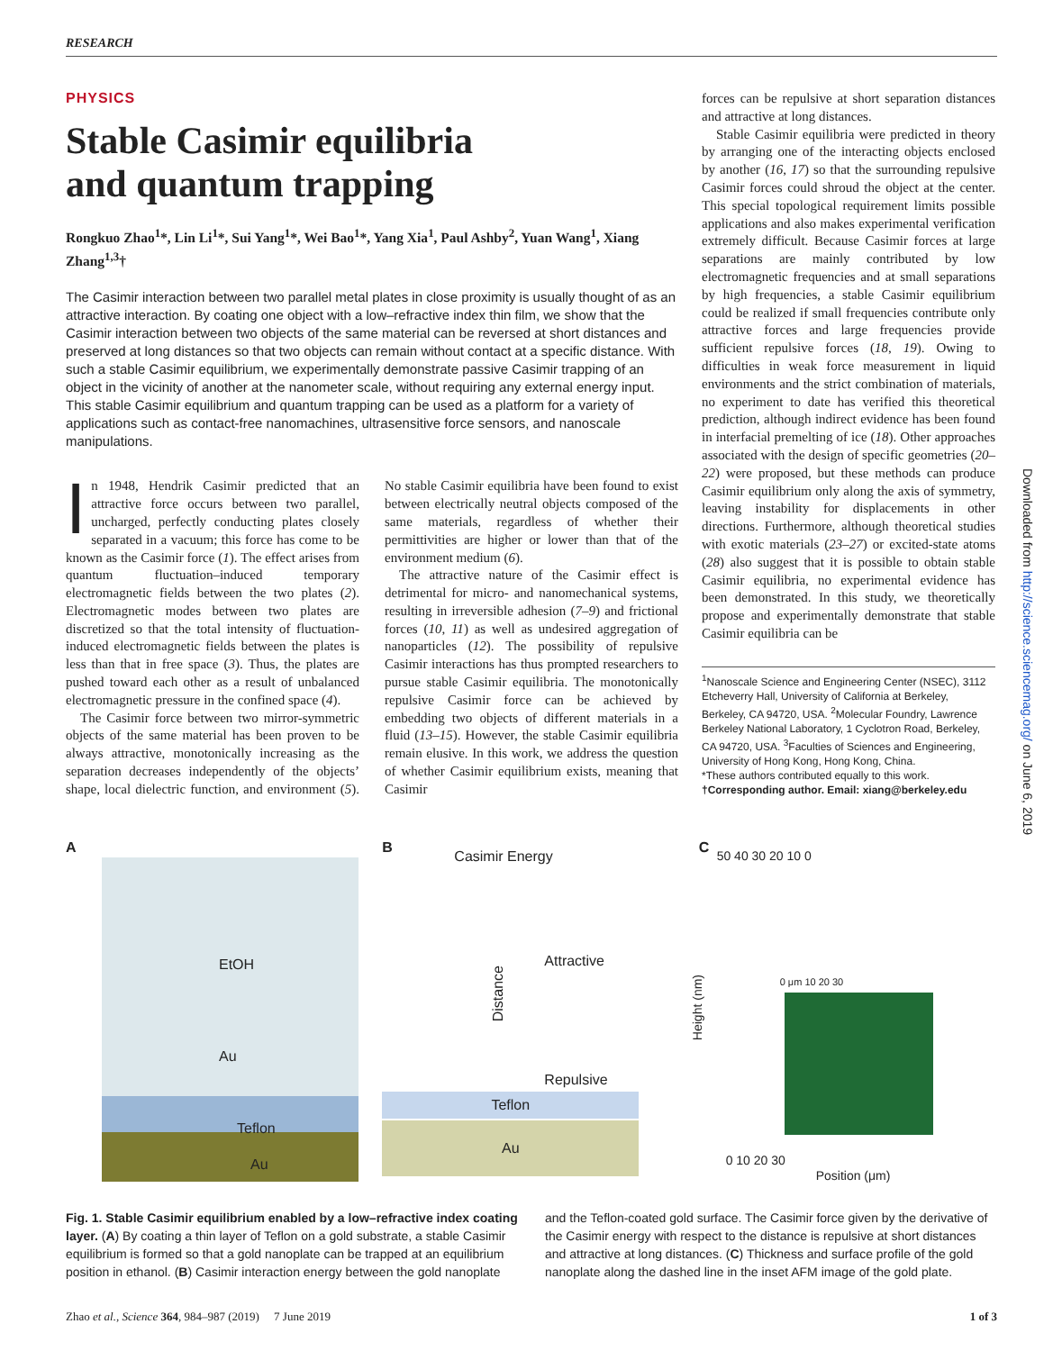RESEARCH
PHYSICS
Stable Casimir equilibria
and quantum trapping
Rongkuo Zhao<sup>1</sup>*, Lin Li<sup>1</sup>*, Sui Yang<sup>1</sup>*, Wei Bao<sup>1</sup>*, Yang Xia<sup>1</sup>, Paul Ashby<sup>2</sup>, Yuan Wang<sup>1</sup>, Xiang Zhang<sup>1,3</sup>†
The Casimir interaction between two parallel metal plates in close proximity is usually thought of as an attractive interaction. By coating one object with a low–refractive index thin film, we show that the Casimir interaction between two objects of the same material can be reversed at short distances and preserved at long distances so that two objects can remain without contact at a specific distance. With such a stable Casimir equilibrium, we experimentally demonstrate passive Casimir trapping of an object in the vicinity of another at the nanometer scale, without requiring any external energy input. This stable Casimir equilibrium and quantum trapping can be used as a platform for a variety of applications such as contact-free nanomachines, ultrasensitive force sensors, and nanoscale manipulations.
In 1948, Hendrik Casimir predicted that an attractive force occurs between two parallel, uncharged, perfectly conducting plates closely separated in a vacuum; this force has come to be known as the Casimir force (1). The effect arises from quantum fluctuation–induced temporary electromagnetic fields between the two plates (2). Electromagnetic modes between two plates are discretized so that the total intensity of fluctuation-induced electromagnetic fields between the plates is less than that in free space (3). Thus, the plates are pushed toward each other as a result of unbalanced electromagnetic pressure in the confined space (4).
The Casimir force between two mirror-symmetric objects of the same material has been proven to be always attractive, monotonically increasing as the separation decreases independently of the objects’ shape, local dielectric function, and environment (5). No stable Casimir equilibria have been found to exist between electrically neutral objects composed of the same materials, regardless of whether their permittivities are higher or lower than that of the environment medium (6).
The attractive nature of the Casimir effect is detrimental for micro- and nanomechanical systems, resulting in irreversible adhesion (7–9) and frictional forces (10, 11) as well as undesired aggregation of nanoparticles (12). The possibility of repulsive Casimir interactions has thus prompted researchers to pursue stable Casimir equilibria. The monotonically repulsive Casimir force can be achieved by embedding two objects of different materials in a fluid (13–15). However, the stable Casimir equilibria remain elusive. In this work, we address the question of whether Casimir equilibrium exists, meaning that Casimir
forces can be repulsive at short separation distances and attractive at long distances.
Stable Casimir equilibria were predicted in theory by arranging one of the interacting objects enclosed by another (16, 17) so that the surrounding repulsive Casimir forces could shroud the object at the center. This special topological requirement limits possible applications and also makes experimental verification extremely difficult. Because Casimir forces at large separations are mainly contributed by low electromagnetic frequencies and at small separations by high frequencies, a stable Casimir equilibrium could be realized if small frequencies contribute only attractive forces and large frequencies provide sufficient repulsive forces (18, 19). Owing to difficulties in weak force measurement in liquid environments and the strict combination of materials, no experiment to date has verified this theoretical prediction, although indirect evidence has been found in interfacial premelting of ice (18). Other approaches associated with the design of specific geometries (20–22) were proposed, but these methods can produce Casimir equilibrium only along the axis of symmetry, leaving instability for displacements in other directions. Furthermore, although theoretical studies with exotic materials (23–27) or excited-state atoms (28) also suggest that it is possible to obtain stable Casimir equilibria, no experimental evidence has been demonstrated. In this study, we theoretically propose and experimentally demonstrate that stable Casimir equilibria can be
<sup>1</sup> Nanoscale Science and Engineering Center (NSEC), 3112 Etcheverry Hall, University of California at Berkeley, Berkeley, CA 94720, USA. <sup>2</sup>Molecular Foundry, Lawrence Berkeley National Laboratory, 1 Cyclotron Road, Berkeley, CA 94720, USA. <sup>3</sup>Faculties of Sciences and Engineering, University of Hong Kong, Hong Kong, China.
*These authors contributed equally to this work.
†Corresponding author. Email: xiang@berkeley.edu
A
EtOH
Au
Teflon
Au
B
Casimir Energy
Attractive
Distance
Repulsive
Teflon
Au
C
50 40 30 20 10 0
0 μm 10 20 30
Height (nm)
0 10 20 30
Position (μm)
Fig. 1. Stable Casimir equilibrium enabled by a low–refractive index coating layer. (A) By coating a thin layer of Teflon on a gold substrate, a stable Casimir equilibrium is formed so that a gold nanoplate can be trapped at an equilibrium position in ethanol. (B) Casimir interaction energy between the gold nanoplate and the Teflon-coated gold surface. The Casimir force given by the derivative of the Casimir energy with respect to the distance is repulsive at short distances and attractive at long distances. (C) Thickness and surface profile of the gold nanoplate along the dashed line in the inset AFM image of the gold plate.
Zhao et al., Science 364, 984–987 (2019) 7 June 2019 1 of 3
Downloaded from http://science.sciencemag.org/ on June 6, 2019